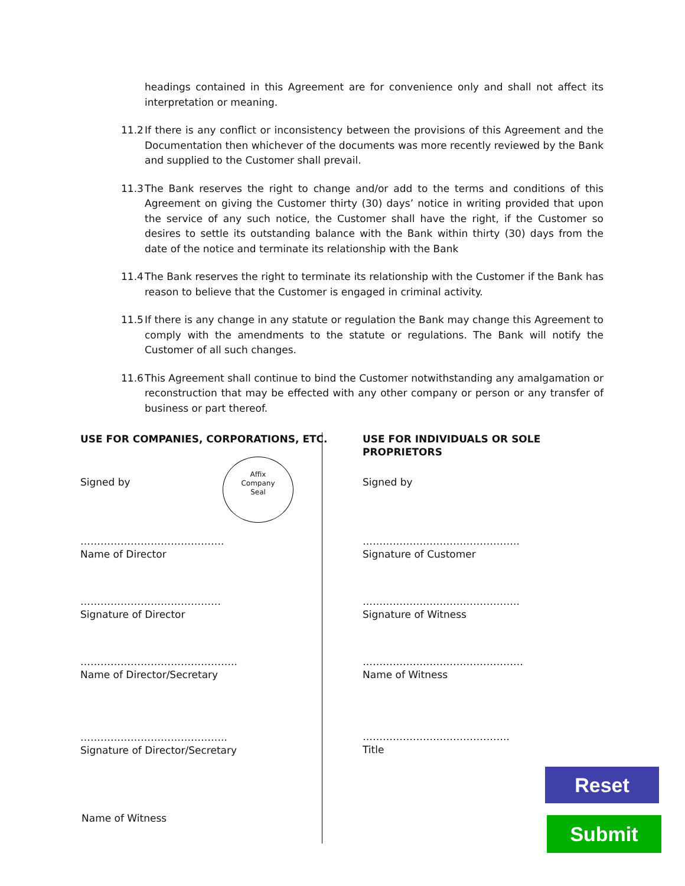headings contained in this Agreement are for convenience only and shall not affect its interpretation or meaning.
11.2 If there is any conflict or inconsistency between the provisions of this Agreement and the Documentation then whichever of the documents was more recently reviewed by the Bank and supplied to the Customer shall prevail.
11.3 The Bank reserves the right to change and/or add to the terms and conditions of this Agreement on giving the Customer thirty (30) days’ notice in writing provided that upon the service of any such notice, the Customer shall have the right, if the Customer so desires to settle its outstanding balance with the Bank within thirty (30) days from the date of the notice and terminate its relationship with the Bank
11.4 The Bank reserves the right to terminate its relationship with the Customer if the Bank has reason to believe that the Customer is engaged in criminal activity.
11.5 If there is any change in any statute or regulation the Bank may change this Agreement to comply with the amendments to the statute or regulations. The Bank will notify the Customer of all such changes.
11.6 This Agreement shall continue to bind the Customer notwithstanding any amalgamation or reconstruction that may be effected with any other company or person or any transfer of business or part thereof.
USE FOR COMPANIES, CORPORATIONS, ETC.
Signed by
Affix
Company
Seal
…………………………………….
Name of Director
……………………………………
Signature of Director
………………………………………..
Name of Director/Secretary
……………………………………..
Signature of Director/Secretary
Name of Witness
USE FOR INDIVIDUALS OR SOLE
PROPRIETORS
Signed by
………………………………………..
Signature of Customer
………………………………………..
Signature of Witness
…………………………………………
Name of Witness
……………………………………..
Title
Reset
Submit